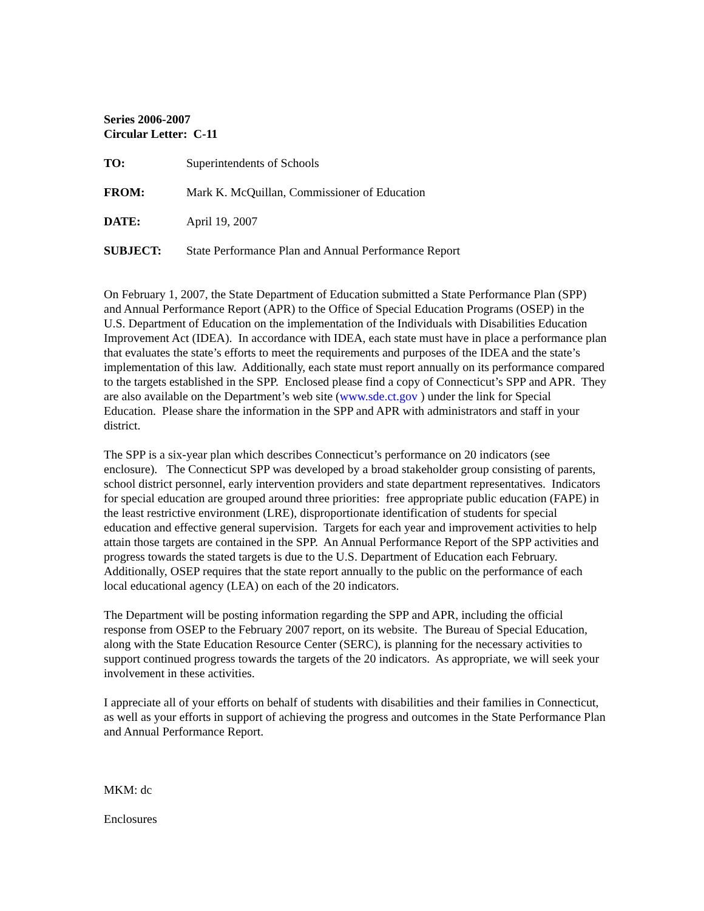Series 2006-2007
Circular Letter: C-11
TO: Superintendents of Schools
FROM: Mark K. McQuillan, Commissioner of Education
DATE: April 19, 2007
SUBJECT: State Performance Plan and Annual Performance Report
On February 1, 2007, the State Department of Education submitted a State Performance Plan (SPP) and Annual Performance Report (APR) to the Office of Special Education Programs (OSEP) in the U.S. Department of Education on the implementation of the Individuals with Disabilities Education Improvement Act (IDEA). In accordance with IDEA, each state must have in place a performance plan that evaluates the state’s efforts to meet the requirements and purposes of the IDEA and the state’s implementation of this law. Additionally, each state must report annually on its performance compared to the targets established in the SPP. Enclosed please find a copy of Connecticut’s SPP and APR. They are also available on the Department’s web site (www.sde.ct.gov ) under the link for Special Education. Please share the information in the SPP and APR with administrators and staff in your district.
The SPP is a six-year plan which describes Connecticut’s performance on 20 indicators (see enclosure). The Connecticut SPP was developed by a broad stakeholder group consisting of parents, school district personnel, early intervention providers and state department representatives. Indicators for special education are grouped around three priorities: free appropriate public education (FAPE) in the least restrictive environment (LRE), disproportionate identification of students for special education and effective general supervision. Targets for each year and improvement activities to help attain those targets are contained in the SPP. An Annual Performance Report of the SPP activities and progress towards the stated targets is due to the U.S. Department of Education each February. Additionally, OSEP requires that the state report annually to the public on the performance of each local educational agency (LEA) on each of the 20 indicators.
The Department will be posting information regarding the SPP and APR, including the official response from OSEP to the February 2007 report, on its website. The Bureau of Special Education, along with the State Education Resource Center (SERC), is planning for the necessary activities to support continued progress towards the targets of the 20 indicators. As appropriate, we will seek your involvement in these activities.
I appreciate all of your efforts on behalf of students with disabilities and their families in Connecticut, as well as your efforts in support of achieving the progress and outcomes in the State Performance Plan and Annual Performance Report.
MKM: dc
Enclosures